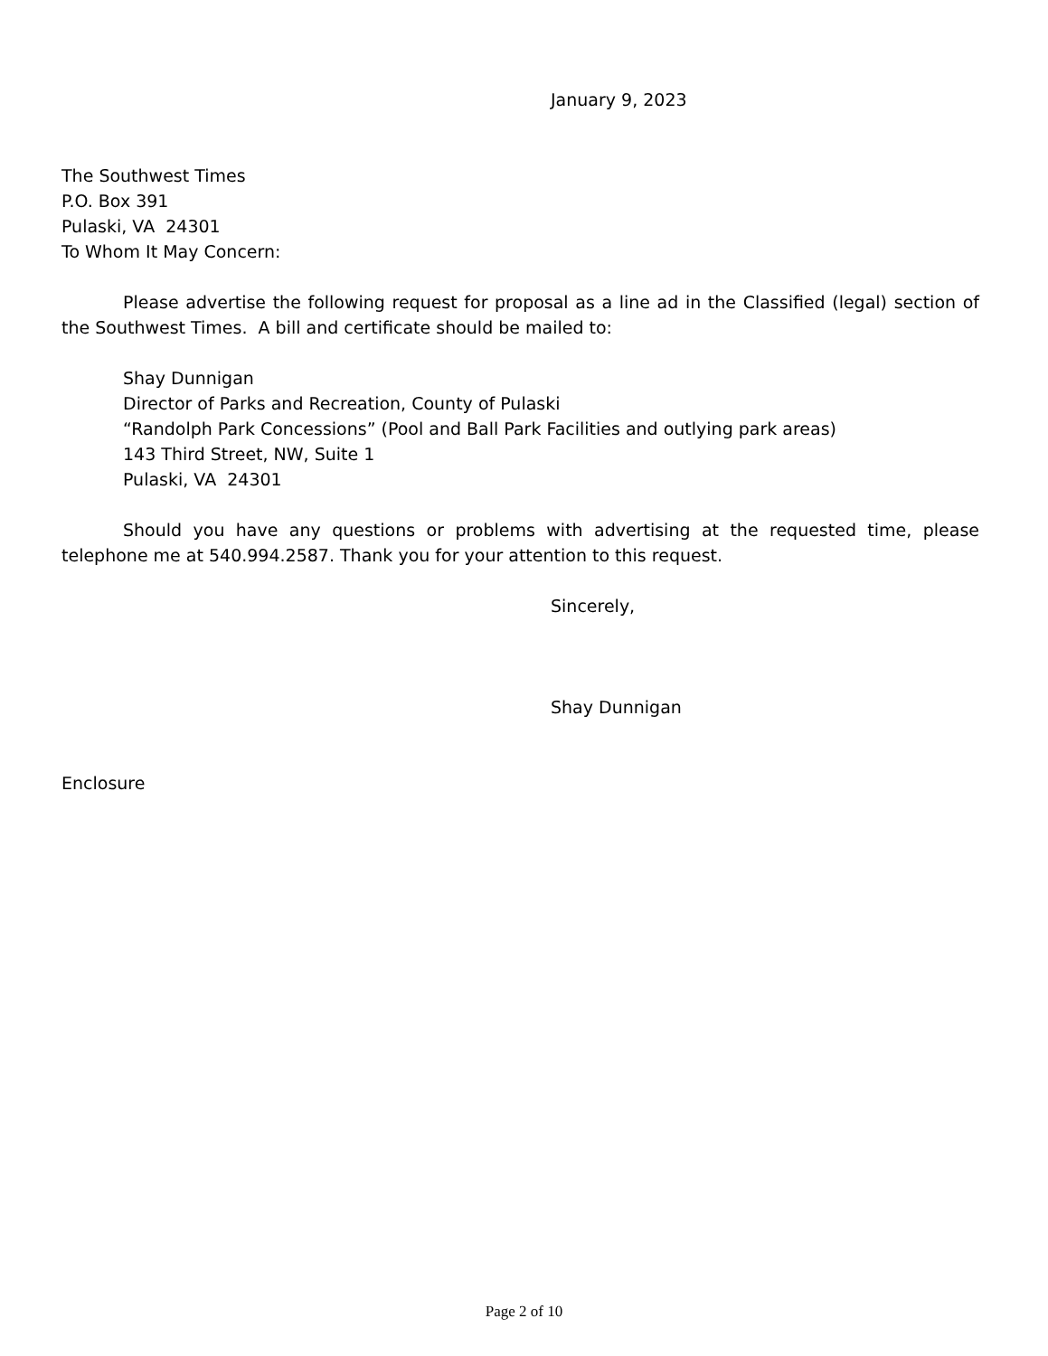January 9, 2023
The Southwest Times
P.O. Box 391
Pulaski, VA 24301
To Whom It May Concern:
Please advertise the following request for proposal as a line ad in the Classified (legal) section of the Southwest Times. A bill and certificate should be mailed to:
Shay Dunnigan
Director of Parks and Recreation, County of Pulaski
“Randolph Park Concessions” (Pool and Ball Park Facilities and outlying park areas)
143 Third Street, NW, Suite 1
Pulaski, VA 24301
Should you have any questions or problems with advertising at the requested time, please telephone me at 540.994.2587. Thank you for your attention to this request.
Sincerely,
Shay Dunnigan
Enclosure
Page 2 of 10